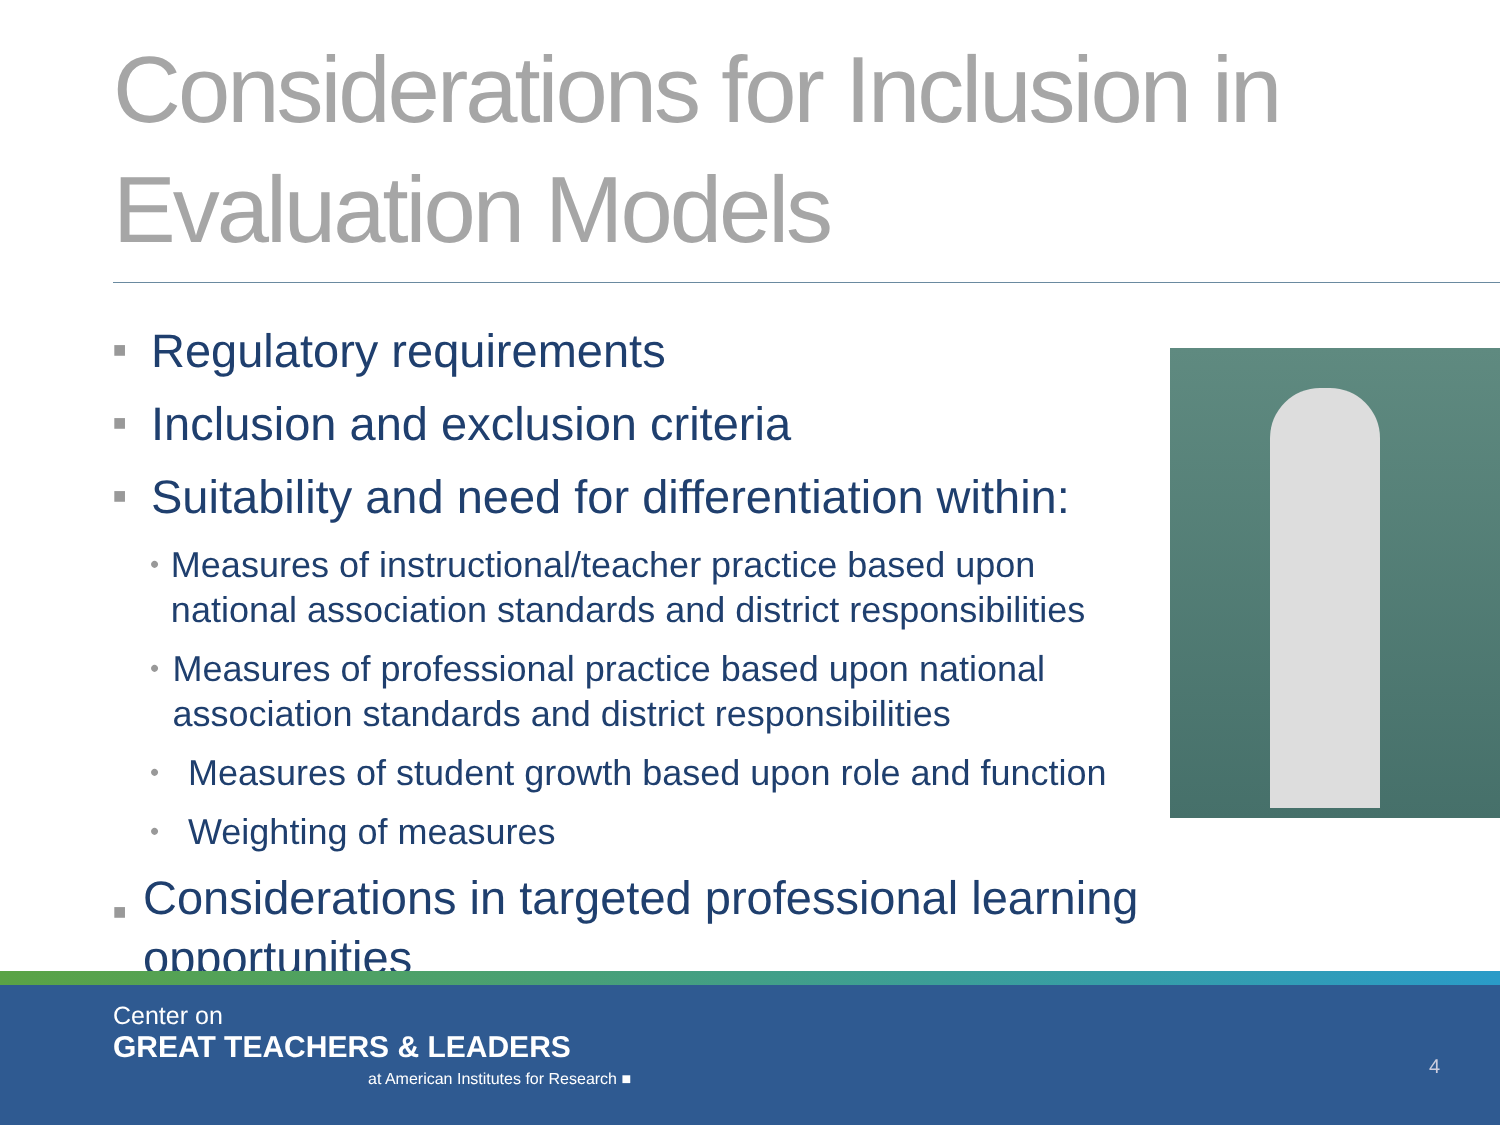Considerations for Inclusion in Evaluation Models
■ Regulatory requirements
■ Inclusion and exclusion criteria
■ Suitability and need for differentiation within:
• Measures of instructional/teacher practice based upon national association standards and district responsibilities
• Measures of professional practice based upon national association standards and district responsibilities
• Measures of student growth based upon role and function
• Weighting of measures
■ Considerations in targeted professional learning opportunities
Center on
GREAT TEACHERS & LEADERS
at American Institutes for Research ■
4